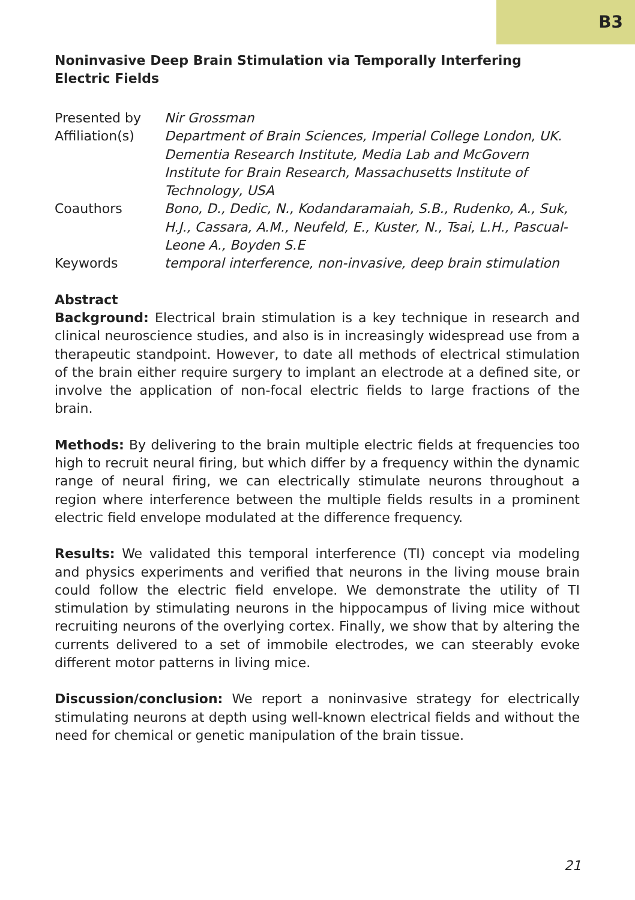B3
Noninvasive Deep Brain Stimulation via Temporally Interfering Electric Fields
| Presented by | Nir Grossman |
| Affiliation(s) | Department of Brain Sciences, Imperial College London, UK. Dementia Research Institute, Media Lab and McGovern Institute for Brain Research, Massachusetts Institute of Technology, USA |
| Coauthors | Bono, D., Dedic, N., Kodandaramaiah, S.B., Rudenko, A., Suk, H.J., Cassara, A.M., Neufeld, E., Kuster, N., Tsai, L.H., Pascual-Leone A., Boyden S.E |
| Keywords | temporal interference, non-invasive, deep brain stimulation |
Abstract
Background: Electrical brain stimulation is a key technique in research and clinical neuroscience studies, and also is in increasingly widespread use from a therapeutic standpoint. However, to date all methods of electrical stimulation of the brain either require surgery to implant an electrode at a defined site, or involve the application of non-focal electric fields to large fractions of the brain.
Methods: By delivering to the brain multiple electric fields at frequencies too high to recruit neural firing, but which differ by a frequency within the dynamic range of neural firing, we can electrically stimulate neurons throughout a region where interference between the multiple fields results in a prominent electric field envelope modulated at the difference frequency.
Results: We validated this temporal interference (TI) concept via modeling and physics experiments and verified that neurons in the living mouse brain could follow the electric field envelope. We demonstrate the utility of TI stimulation by stimulating neurons in the hippocampus of living mice without recruiting neurons of the overlying cortex. Finally, we show that by altering the currents delivered to a set of immobile electrodes, we can steerably evoke different motor patterns in living mice.
Discussion/conclusion: We report a noninvasive strategy for electrically stimulating neurons at depth using well-known electrical fields and without the need for chemical or genetic manipulation of the brain tissue.
21